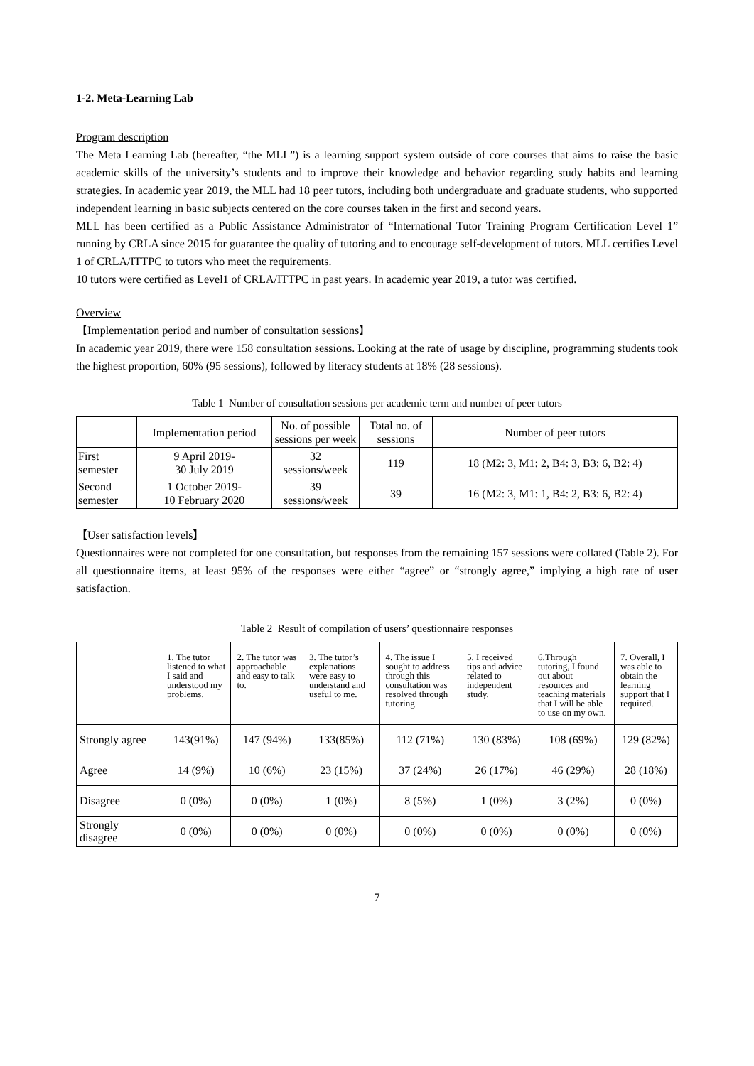1-2. Meta-Learning Lab
Program description
The Meta Learning Lab (hereafter, “the MLL”) is a learning support system outside of core courses that aims to raise the basic academic skills of the university’s students and to improve their knowledge and behavior regarding study habits and learning strategies. In academic year 2019, the MLL had 18 peer tutors, including both undergraduate and graduate students, who supported independent learning in basic subjects centered on the core courses taken in the first and second years.
MLL has been certified as a Public Assistance Administrator of “International Tutor Training Program Certification Level 1” running by CRLA since 2015 for guarantee the quality of tutoring and to encourage self-development of tutors. MLL certifies Level 1 of CRLA/ITTPC to tutors who meet the requirements.
10 tutors were certified as Level1 of CRLA/ITTPC in past years. In academic year 2019, a tutor was certified.
Overview
【Implementation period and number of consultation sessions】
In academic year 2019, there were 158 consultation sessions. Looking at the rate of usage by discipline, programming students took the highest proportion, 60% (95 sessions), followed by literacy students at 18% (28 sessions).
Table 1 Number of consultation sessions per academic term and number of peer tutors
| | Implementation period | No. of possible sessions per week | Total no. of sessions | Number of peer tutors |
| --- | --- | --- | --- | --- |
| First semester | 9 April 2019- 30 July 2019 | 32 sessions/week | 119 | 18 (M2: 3, M1: 2, B4: 3, B3: 6, B2: 4) |
| Second semester | 1 October 2019- 10 February 2020 | 39 sessions/week | 39 | 16 (M2: 3, M1: 1, B4: 2, B3: 6, B2: 4) |
【User satisfaction levels】
Questionnaires were not completed for one consultation, but responses from the remaining 157 sessions were collated (Table 2). For all questionnaire items, at least 95% of the responses were either “agree” or “strongly agree,” implying a high rate of user satisfaction.
Table 2 Result of compilation of users’ questionnaire responses
| | 1. The tutor listened to what I said and understood my problems. | 2. The tutor was approachable and easy to talk to. | 3. The tutor’s explanations were easy to understand and useful to me. | 4. The issue I sought to address through this consultation was resolved through tutoring. | 5. I received tips and advice related to independent study. | 6.Through tutoring, I found out about resources and teaching materials that I will be able to use on my own. | 7. Overall, I was able to obtain the learning support that I required. |
| --- | --- | --- | --- | --- | --- | --- | --- |
| Strongly agree | 143(91%) | 147 (94%) | 133(85%) | 112 (71%) | 130 (83%) | 108 (69%) | 129 (82%) |
| Agree | 14 (9%) | 10 (6%) | 23 (15%) | 37 (24%) | 26 (17%) | 46 (29%) | 28 (18%) |
| Disagree | 0 (0%) | 0 (0%) | 1 (0%) | 8 (5%) | 1 (0%) | 3 (2%) | 0 (0%) |
| Strongly disagree | 0 (0%) | 0 (0%) | 0 (0%) | 0 (0%) | 0 (0%) | 0 (0%) | 0 (0%) |
7